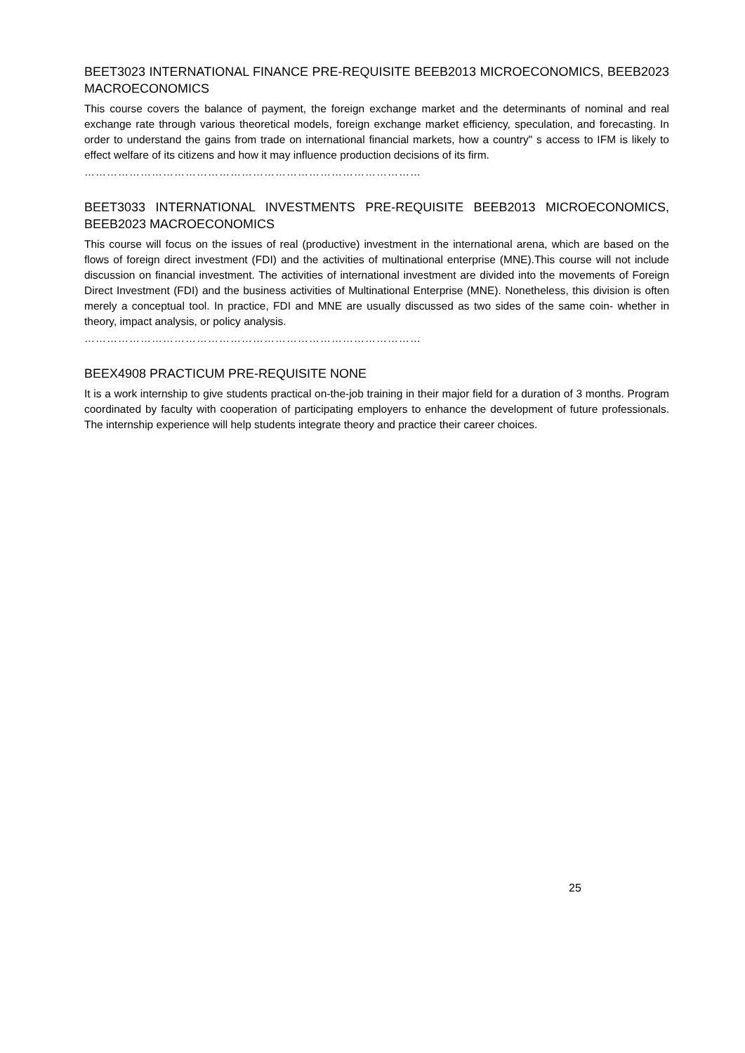BEET3023 INTERNATIONAL FINANCE PRE-REQUISITE BEEB2013 MICROECONOMICS, BEEB2023 MACROECONOMICS
This course covers the balance of payment, the foreign exchange market and the determinants of nominal and real exchange rate through various theoretical models, foreign exchange market efficiency, speculation, and forecasting. In order to understand the gains from trade on international financial markets, how a country" s access to IFM is likely to effect welfare of its citizens and how it may influence production decisions of its firm.
………………………………………………………………………………
BEET3033 INTERNATIONAL INVESTMENTS PRE-REQUISITE BEEB2013 MICROECONOMICS, BEEB2023 MACROECONOMICS
This course will focus on the issues of real (productive) investment in the international arena, which are based on the flows of foreign direct investment (FDI) and the activities of multinational enterprise (MNE).This course will not include discussion on financial investment. The activities of international investment are divided into the movements of Foreign Direct Investment (FDI) and the business activities of Multinational Enterprise (MNE). Nonetheless, this division is often merely a conceptual tool. In practice, FDI and MNE are usually discussed as two sides of the same coin- whether in theory, impact analysis, or policy analysis.
………………………………………………………………………………
BEEX4908 PRACTICUM PRE-REQUISITE NONE
It is a work internship to give students practical on-the-job training in their major field for a duration of 3 months. Program coordinated by faculty with cooperation of participating employers to enhance the development of future professionals. The internship experience will help students integrate theory and practice their career choices.
25